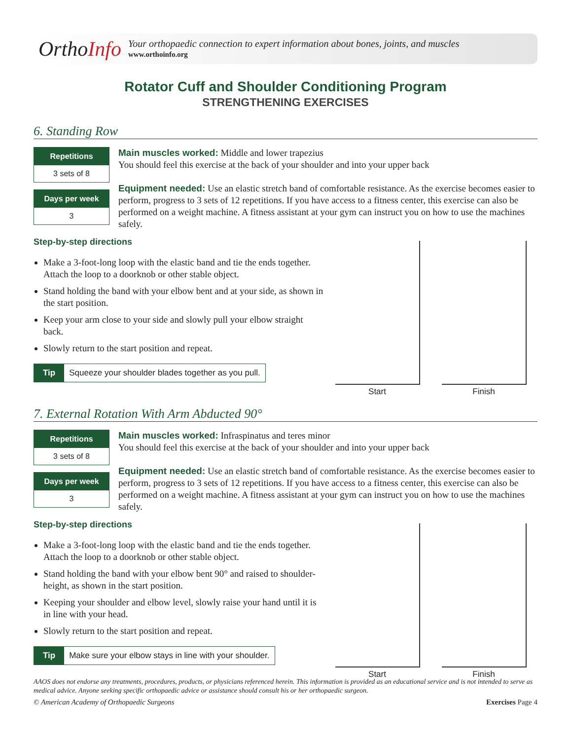OrthoInfo
Your orthopaedic connection to expert information about bones, joints, and muscles
www.orthoinfo.org
Rotator Cuff and Shoulder Conditioning Program
STRENGTHENING EXERCISES
6. Standing Row
Repetitions
3 sets of 8
Days per week
3
Main muscles worked: Middle and lower trapezius
You should feel this exercise at the back of your shoulder and into your upper back
Equipment needed: Use an elastic stretch band of comfortable resistance. As the exercise becomes easier to perform, progress to 3 sets of 12 repetitions. If you have access to a fitness center, this exercise can also be performed on a weight machine. A fitness assistant at your gym can instruct you on how to use the machines safely.
Step-by-step directions
Make a 3-foot-long loop with the elastic band and tie the ends together. Attach the loop to a doorknob or other stable object.
Stand holding the band with your elbow bent and at your side, as shown in the start position.
Keep your arm close to your side and slowly pull your elbow straight back.
Slowly return to the start position and repeat.
Tip Squeeze your shoulder blades together as you pull.
Start
Finish
7. External Rotation With Arm Abducted 90°
Repetitions
3 sets of 8
Days per week
3
Main muscles worked: Infraspinatus and teres minor
You should feel this exercise at the back of your shoulder and into your upper back
Equipment needed: Use an elastic stretch band of comfortable resistance. As the exercise becomes easier to perform, progress to 3 sets of 12 repetitions. If you have access to a fitness center, this exercise can also be performed on a weight machine. A fitness assistant at your gym can instruct you on how to use the machines safely.
Step-by-step directions
Make a 3-foot-long loop with the elastic band and tie the ends together. Attach the loop to a doorknob or other stable object.
Stand holding the band with your elbow bent 90° and raised to shoulder-height, as shown in the start position.
Keeping your shoulder and elbow level, slowly raise your hand until it is in line with your head.
Slowly return to the start position and repeat.
Tip Make sure your elbow stays in line with your shoulder.
Start
Finish
AAOS does not endorse any treatments, procedures, products, or physicians referenced herein. This information is provided as an educational service and is not intended to serve as medical advice. Anyone seeking specific orthopaedic advice or assistance should consult his or her orthopaedic surgeon.
© American Academy of Orthopaedic Surgeons Exercises Page 4